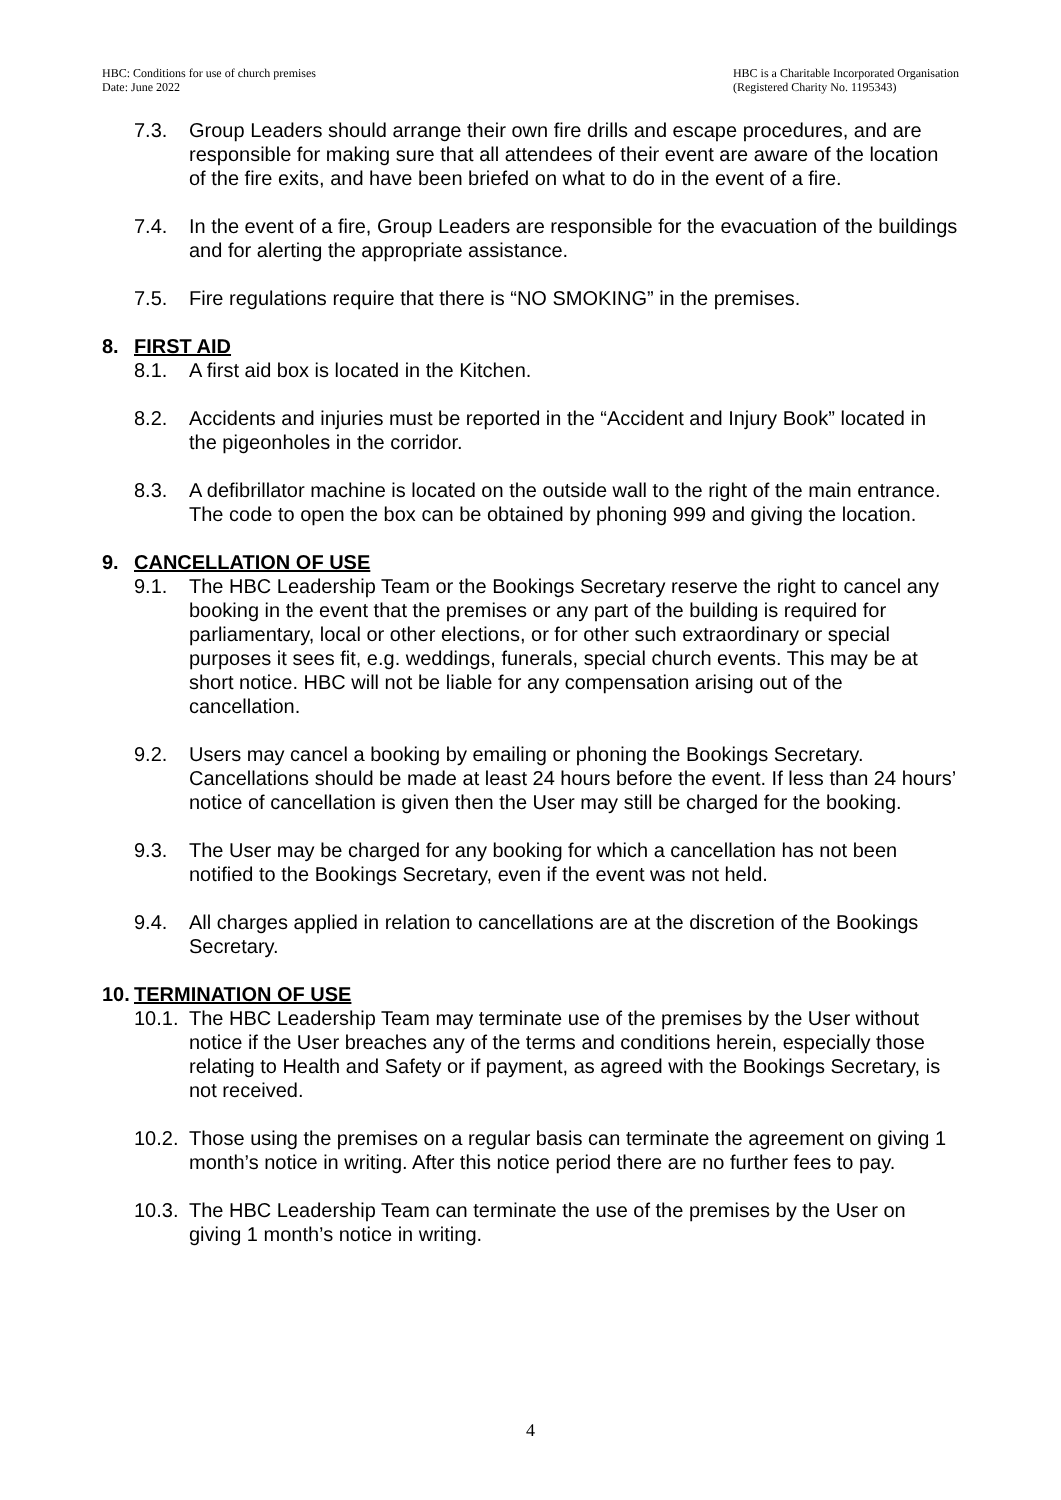HBC: Conditions for use of church premises
Date: June 2022
HBC is a Charitable Incorporated Organisation
(Registered Charity No. 1195343)
7.3. Group Leaders should arrange their own fire drills and escape procedures, and are responsible for making sure that all attendees of their event are aware of the location of the fire exits, and have been briefed on what to do in the event of a fire.
7.4. In the event of a fire, Group Leaders are responsible for the evacuation of the buildings and for alerting the appropriate assistance.
7.5. Fire regulations require that there is “NO SMOKING” in the premises.
8. FIRST AID
8.1. A first aid box is located in the Kitchen.
8.2. Accidents and injuries must be reported in the “Accident and Injury Book” located in the pigeonholes in the corridor.
8.3. A defibrillator machine is located on the outside wall to the right of the main entrance. The code to open the box can be obtained by phoning 999 and giving the location.
9. CANCELLATION OF USE
9.1. The HBC Leadership Team or the Bookings Secretary reserve the right to cancel any booking in the event that the premises or any part of the building is required for parliamentary, local or other elections, or for other such extraordinary or special purposes it sees fit, e.g. weddings, funerals, special church events. This may be at short notice. HBC will not be liable for any compensation arising out of the cancellation.
9.2. Users may cancel a booking by emailing or phoning the Bookings Secretary. Cancellations should be made at least 24 hours before the event. If less than 24 hours’ notice of cancellation is given then the User may still be charged for the booking.
9.3. The User may be charged for any booking for which a cancellation has not been notified to the Bookings Secretary, even if the event was not held.
9.4. All charges applied in relation to cancellations are at the discretion of the Bookings Secretary.
10. TERMINATION OF USE
10.1. The HBC Leadership Team may terminate use of the premises by the User without notice if the User breaches any of the terms and conditions herein, especially those relating to Health and Safety or if payment, as agreed with the Bookings Secretary, is not received.
10.2. Those using the premises on a regular basis can terminate the agreement on giving 1 month’s notice in writing. After this notice period there are no further fees to pay.
10.3. The HBC Leadership Team can terminate the use of the premises by the User on giving 1 month’s notice in writing.
4